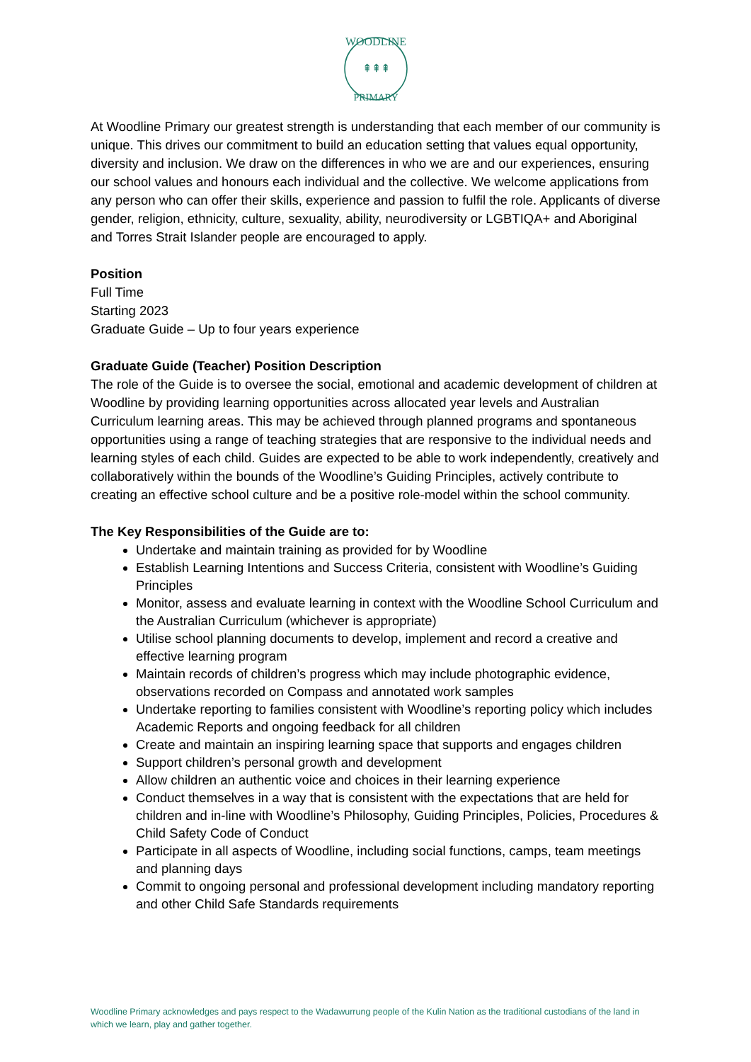WOODLINE
⇞⇞⇞
PRIMARY
At Woodline Primary our greatest strength is understanding that each member of our community is unique. This drives our commitment to build an education setting that values equal opportunity, diversity and inclusion. We draw on the differences in who we are and our experiences, ensuring our school values and honours each individual and the collective. We welcome applications from any person who can offer their skills, experience and passion to fulfil the role. Applicants of diverse gender, religion, ethnicity, culture, sexuality, ability, neurodiversity or LGBTIQA+ and Aboriginal and Torres Strait Islander people are encouraged to apply.
Position
Full Time
Starting 2023
Graduate Guide – Up to four years experience
Graduate Guide (Teacher) Position Description
The role of the Guide is to oversee the social, emotional and academic development of children at Woodline by providing learning opportunities across allocated year levels and Australian Curriculum learning areas. This may be achieved through planned programs and spontaneous opportunities using a range of teaching strategies that are responsive to the individual needs and learning styles of each child. Guides are expected to be able to work independently, creatively and collaboratively within the bounds of the Woodline’s Guiding Principles, actively contribute to creating an effective school culture and be a positive role-model within the school community.
The Key Responsibilities of the Guide are to:
Undertake and maintain training as provided for by Woodline
Establish Learning Intentions and Success Criteria, consistent with Woodline’s Guiding Principles
Monitor, assess and evaluate learning in context with the Woodline School Curriculum and the Australian Curriculum (whichever is appropriate)
Utilise school planning documents to develop, implement and record a creative and effective learning program
Maintain records of children’s progress which may include photographic evidence, observations recorded on Compass and annotated work samples
Undertake reporting to families consistent with Woodline’s reporting policy which includes Academic Reports and ongoing feedback for all children
Create and maintain an inspiring learning space that supports and engages children
Support children’s personal growth and development
Allow children an authentic voice and choices in their learning experience
Conduct themselves in a way that is consistent with the expectations that are held for children and in-line with Woodline’s Philosophy, Guiding Principles, Policies, Procedures & Child Safety Code of Conduct
Participate in all aspects of Woodline, including social functions, camps, team meetings and planning days
Commit to ongoing personal and professional development including mandatory reporting and other Child Safe Standards requirements
Woodline Primary acknowledges and pays respect to the Wadawurrung people of the Kulin Nation as the traditional custodians of the land in which we learn, play and gather together.